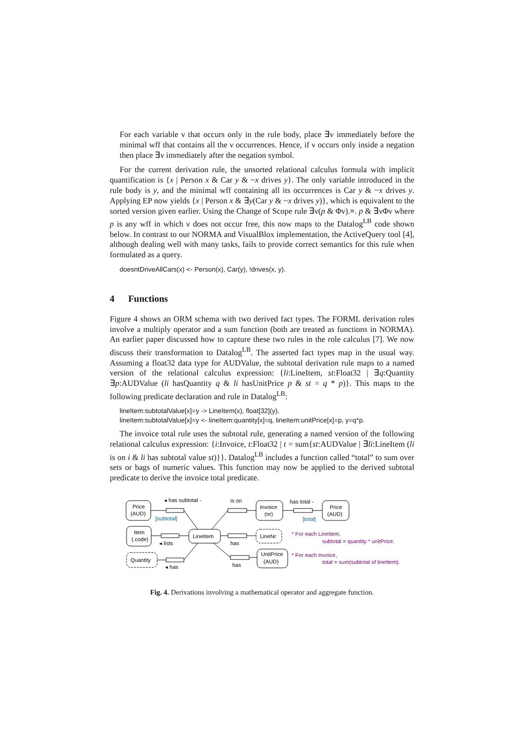For each variable ν that occurs only in the rule body, place ∃ν immediately before the minimal wff that contains all the ν occurrences. Hence, if ν occurs only inside a negation then place ∃ν immediately after the negation symbol.
For the current derivation rule, the unsorted relational calculus formula with implicit quantification is {x | Person x & Car y & ~x drives y}. The only variable introduced in the rule body is y, and the minimal wff containing all its occurrences is Car y & ~x drives y. Applying EP now yields {x | Person x & ∃y(Car y & ~x drives y)}, which is equivalent to the sorted version given earlier. Using the Change of Scope rule ∃ν(p & Φν).≡. p & ∃νΦν where p is any wff in which ν does not occur free, this now maps to the Datalog<sup>LB</sup> code shown below. In contrast to our NORMA and VisualBlox implementation, the ActiveQuery tool [4], although dealing well with many tasks, fails to provide correct semantics for this rule when formulated as a query.
doesntDriveAllCars(x) <- Person(x), Car(y), !drives(x, y).
4 Functions
Figure 4 shows an ORM schema with two derived fact types. The FORML derivation rules involve a multiply operator and a sum function (both are treated as functions in NORMA). An earlier paper discussed how to capture these two rules in the role calculus [7]. We now discuss their transformation to Datalog<sup>LB</sup>. The asserted fact types map in the usual way. Assuming a float32 data type for AUDValue, the subtotal derivation rule maps to a named version of the relational calculus expression: {li:LineItem, st:Float32 | ∃q:Quantity ∃p:AUDValue (li hasQuantity q & li hasUnitPrice p & st = q * p)}. This maps to the following predicate declaration and rule in Datalog<sup>LB</sup>:
lineItem:subtotalValue[x]=y -> LineItem(x), float[32](y).
lineItem:subtotalValue[x]=y <- lineItem:quantity[x]=q, lineItem:unitPrice[x]=p, y=q*p.
The invoice total rule uses the subtotal rule, generating a named version of the following relational calculus expression: {i:Invoice, t:Float32 | t = sum{st:AUDValue | ∃li:LineItem (li is on i & li has subtotal value st)}}. Datalog<sup>LB</sup> includes a function called “total” to sum over sets or bags of numeric values. This function may now be applied to the derived subtotal predicate to derive the invoice total predicate.
Price
(AUD)
◂ has subtotal -
is on
Invoice
(nr)
has total -
Price
(AUD)
Item
(.code)
LineItem
LineNr
◂ lists
has
Quantity
◂ has
has
UnitPrice
(AUD)
[subtotal]
[total]
* For each LineItem,
subtotal = quantity * unitPrice.
* For each Invoice,
total = sum(subtotal of lineItem).
Fig. 4. Derivations involving a mathematical operator and aggregate function.